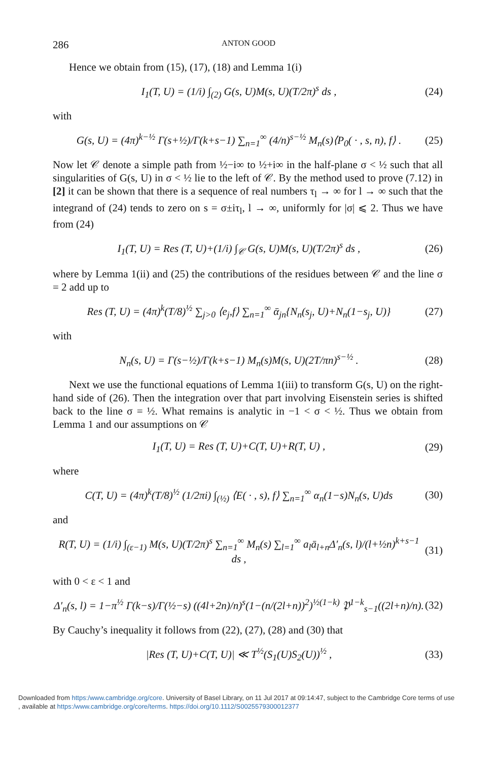286 ANTON GOOD
Hence we obtain from (15), (17), (18) and Lemma 1(i)
I<sub>1</sub>(T, U) = (1/i) ∫<sub>(2)</sub> G(s, U)M(s, U)(T/2π)<sup>s</sup> ds , (24)
with
G(s, U) = (4π)<sup>k−½</sup> Γ(s+½)/Γ(k+s−1) ∑<sub>n=1</sub><sup>∞</sup> (4/n)<sup>s−½</sup> M<sub>n</sub>(s)⟨P<sub>0</sub>( · , s, n), f⟩ . (25)
Now let 𝒞 denote a simple path from ½−i∞ to ½+i∞ in the half-plane σ < ½ such that all singularities of G(s, U) in σ < ½ lie to the left of 𝒞. By the method used to prove (7.12) in [2] it can be shown that there is a sequence of real numbers τ<sub>l</sub> → ∞ for l → ∞ such that the integrand of (24) tends to zero on s = σ±iτ<sub>l</sub>, l → ∞, uniformly for |σ| ⩽ 2. Thus we have from (24)
I<sub>1</sub>(T, U) = Res (T, U)+(1/i) ∫<sub>𝒞</sub> G(s, U)M(s, U)(T/2π)<sup>s</sup> ds , (26)
where by Lemma 1(ii) and (25) the contributions of the residues between 𝒞 and the line σ = 2 add up to
Res (T, U) = (4π)<sup>k</sup>(T/8)<sup>½</sup> ∑<sub>j>0</sub> ⟨e<sub>j</sub>,f⟩ ∑<sub>n=1</sub><sup>∞</sup> ᾱ<sub>jn</sub>{N<sub>n</sub>(s<sub>j</sub>, U)+N<sub>n</sub>(1−s<sub>j</sub>, U)} (27)
with
N<sub>n</sub>(s, U) = Γ(s−½)/Γ(k+s−1) M<sub>n</sub>(s)M(s, U)(2T/πn)<sup>s−½</sup> . (28)
Next we use the functional equations of Lemma 1(iii) to transform G(s, U) on the right-hand side of (26). Then the integration over that part involving Eisenstein series is shifted back to the line σ = ½. What remains is analytic in −1 < σ < ½. Thus we obtain from Lemma 1 and our assumptions on 𝒞
I<sub>1</sub>(T, U) = Res (T, U)+C(T, U)+R(T, U) , (29)
where
C(T, U) = (4π)<sup>k</sup>(T/8)<sup>½</sup> (1/2πi) ∫<sub>(½)</sub> ⟨E( · , s), f⟩ ∑<sub>n=1</sub><sup>∞</sup> α<sub>n</sub>(1−s)N<sub>n</sub>(s, U)ds (30)
and
R(T, U) = (1/i) ∫<sub>(ε−1)</sub> M(s, U)(T/2π)<sup>s</sup> ∑<sub>n=1</sub><sup>∞</sup> M<sub>n</sub>(s) ∑<sub>l=1</sub><sup>∞</sup> a<sub>l</sub>ā<sub>l+n</sub>Δ′<sub>n</sub>(s, l)/(l+½n)<sup>k+s−1</sup> ds , (31)
with 0 < ε < 1 and
Δ′<sub>n</sub>(s, l) = 1−π<sup>½</sup> Γ(k−s)/Γ(½−s) ((4l+2n)/n)<sup>s</sup>(1−(n/(2l+n))<sup>2</sup>)<sup>½(1−k)</sup> 𝔓<sup>1−k</sup><sub>s−1</sub>((2l+n)/n). (32)
By Cauchy’s inequality it follows from (22), (27), (28) and (30) that
|Res (T, U)+C(T, U)| ≪ T<sup>½</sup>(S<sub>1</sub>(U)S<sub>2</sub>(U))<sup>½</sup> , (33)
Downloaded from https:/www.cambridge.org/core. University of Basel Library, on 11 Jul 2017 at 09:14:47, subject to the Cambridge Core terms of use
, available at https:/www.cambridge.org/core/terms. https://doi.org/10.1112/S0025579300012377